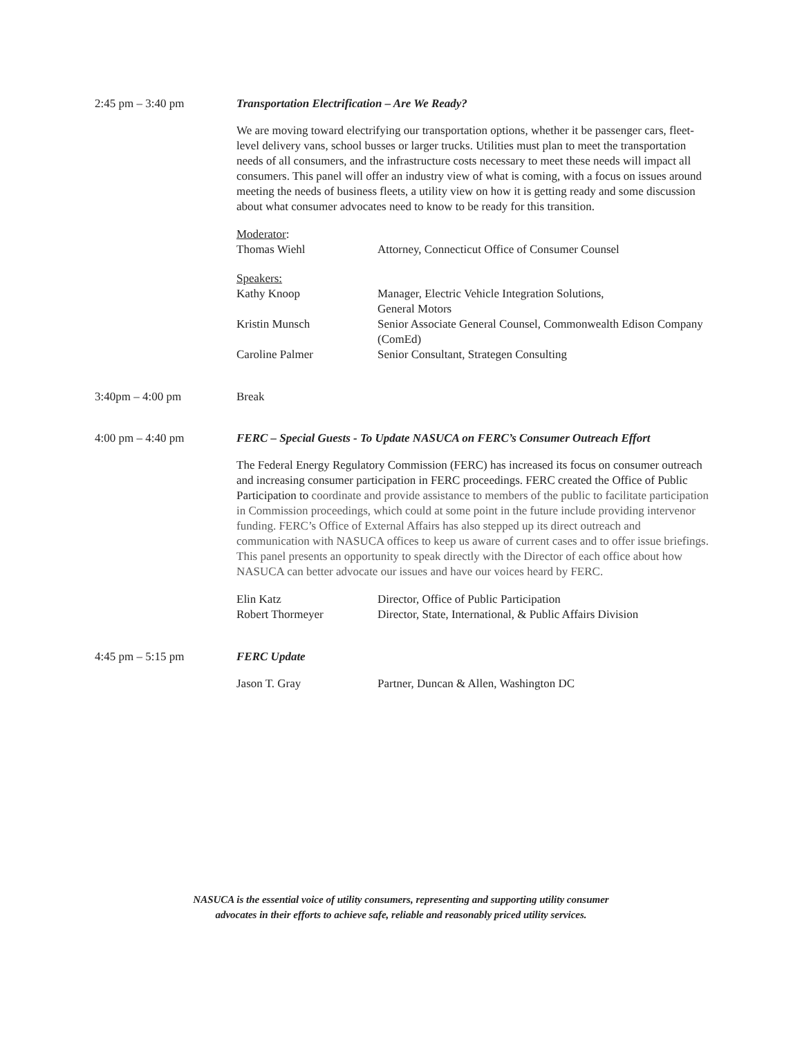2:45 pm – 3:40 pm Transportation Electrification – Are We Ready?
We are moving toward electrifying our transportation options, whether it be passenger cars, fleet-level delivery vans, school busses or larger trucks. Utilities must plan to meet the transportation needs of all consumers, and the infrastructure costs necessary to meet these needs will impact all consumers. This panel will offer an industry view of what is coming, with a focus on issues around meeting the needs of business fleets, a utility view on how it is getting ready and some discussion about what consumer advocates need to know to be ready for this transition.
Moderator:
Thomas Wiehl Attorney, Connecticut Office of Consumer Counsel
Speakers:
Kathy Knoop Manager, Electric Vehicle Integration Solutions,
General Motors
Kristin Munsch Senior Associate General Counsel, Commonwealth Edison Company (ComEd)
Caroline Palmer Senior Consultant, Strategen Consulting
3:40pm – 4:00 pm Break
4:00 pm – 4:40 pm FERC – Special Guests - To Update NASUCA on FERC’s Consumer Outreach Effort
The Federal Energy Regulatory Commission (FERC) has increased its focus on consumer outreach and increasing consumer participation in FERC proceedings. FERC created the Office of Public Participation to coordinate and provide assistance to members of the public to facilitate participation in Commission proceedings, which could at some point in the future include providing intervenor funding. FERC’s Office of External Affairs has also stepped up its direct outreach and communication with NASUCA offices to keep us aware of current cases and to offer issue briefings. This panel presents an opportunity to speak directly with the Director of each office about how NASUCA can better advocate our issues and have our voices heard by FERC.
Elin Katz Director, Office of Public Participation
Robert Thormeyer Director, State, International, & Public Affairs Division
4:45 pm – 5:15 pm FERC Update
Jason T. Gray Partner, Duncan & Allen, Washington DC
NASUCA is the essential voice of utility consumers, representing and supporting utility consumer
advocates in their efforts to achieve safe, reliable and reasonably priced utility services.